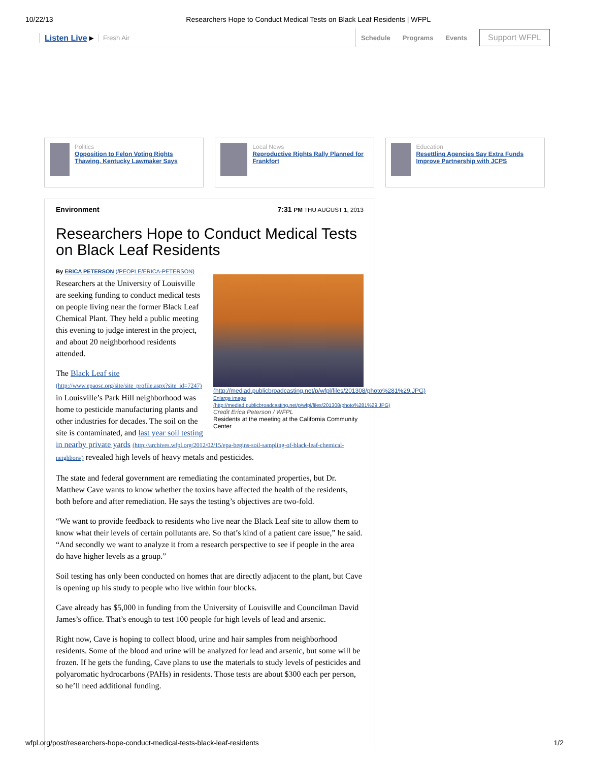10/22/13 Researchers Hope to Conduct Medical Tests on Black Leaf Residents | WFPL
Listen Live ▸ Fresh Air Schedule Programs Events Support WFPL
Politics
Opposition to Felon Voting Rights Thawing, Kentucky Lawmaker Says
Local News
Reproductive Rights Rally Planned for Frankfort
Education
Resettling Agencies Say Extra Funds Improve Partnership with JCPS
Environment 7:31 PM THU AUGUST 1, 2013
Researchers Hope to Conduct Medical Tests on Black Leaf Residents
By ERICA PETERSON (/PEOPLE/ERICA-PETERSON)
(http://mediad.publicbroadcasting.net/p/wfpl/files/201308/photo%281%29.JPG)
Enlarge image (http://mediad.publicbroadcasting.net/p/wfpl/files/201308/photo%281%29.JPG)
Credit Erica Peterson / WFPL
Residents at the meeting at the California Community Center
Researchers at the University of Louisville are seeking funding to conduct medical tests on people living near the former Black Leaf Chemical Plant. They held a public meeting this evening to judge interest in the project, and about 20 neighborhood residents attended.
The Black Leaf site (http://www.epaosc.org/site/site_profile.aspx?site_id=7247) in Louisville’s Park Hill neighborhood was home to pesticide manufacturing plants and other industries for decades. The soil on the site is contaminated, and last year soil testing in nearby private yards (http://archives.wfpl.org/2012/02/15/epa-begins-soil-sampling-of-black-leaf-chemical-neighbors/) revealed high levels of heavy metals and pesticides.
The state and federal government are remediating the contaminated properties, but Dr. Matthew Cave wants to know whether the toxins have affected the health of the residents, both before and after remediation. He says the testing’s objectives are two-fold.
“We want to provide feedback to residents who live near the Black Leaf site to allow them to know what their levels of certain pollutants are. So that’s kind of a patient care issue,” he said. “And secondly we want to analyze it from a research perspective to see if people in the area do have higher levels as a group.”
Soil testing has only been conducted on homes that are directly adjacent to the plant, but Cave is opening up his study to people who live within four blocks.
Cave already has $5,000 in funding from the University of Louisville and Councilman David James’s office. That’s enough to test 100 people for high levels of lead and arsenic.
Right now, Cave is hoping to collect blood, urine and hair samples from neighborhood residents. Some of the blood and urine will be analyzed for lead and arsenic, but some will be frozen. If he gets the funding, Cave plans to use the materials to study levels of pesticides and polyaromatic hydrocarbons (PAHs) in residents. Those tests are about $300 each per person, so he’ll need additional funding.
wfpl.org/post/researchers-hope-conduct-medical-tests-black-leaf-residents 1/2